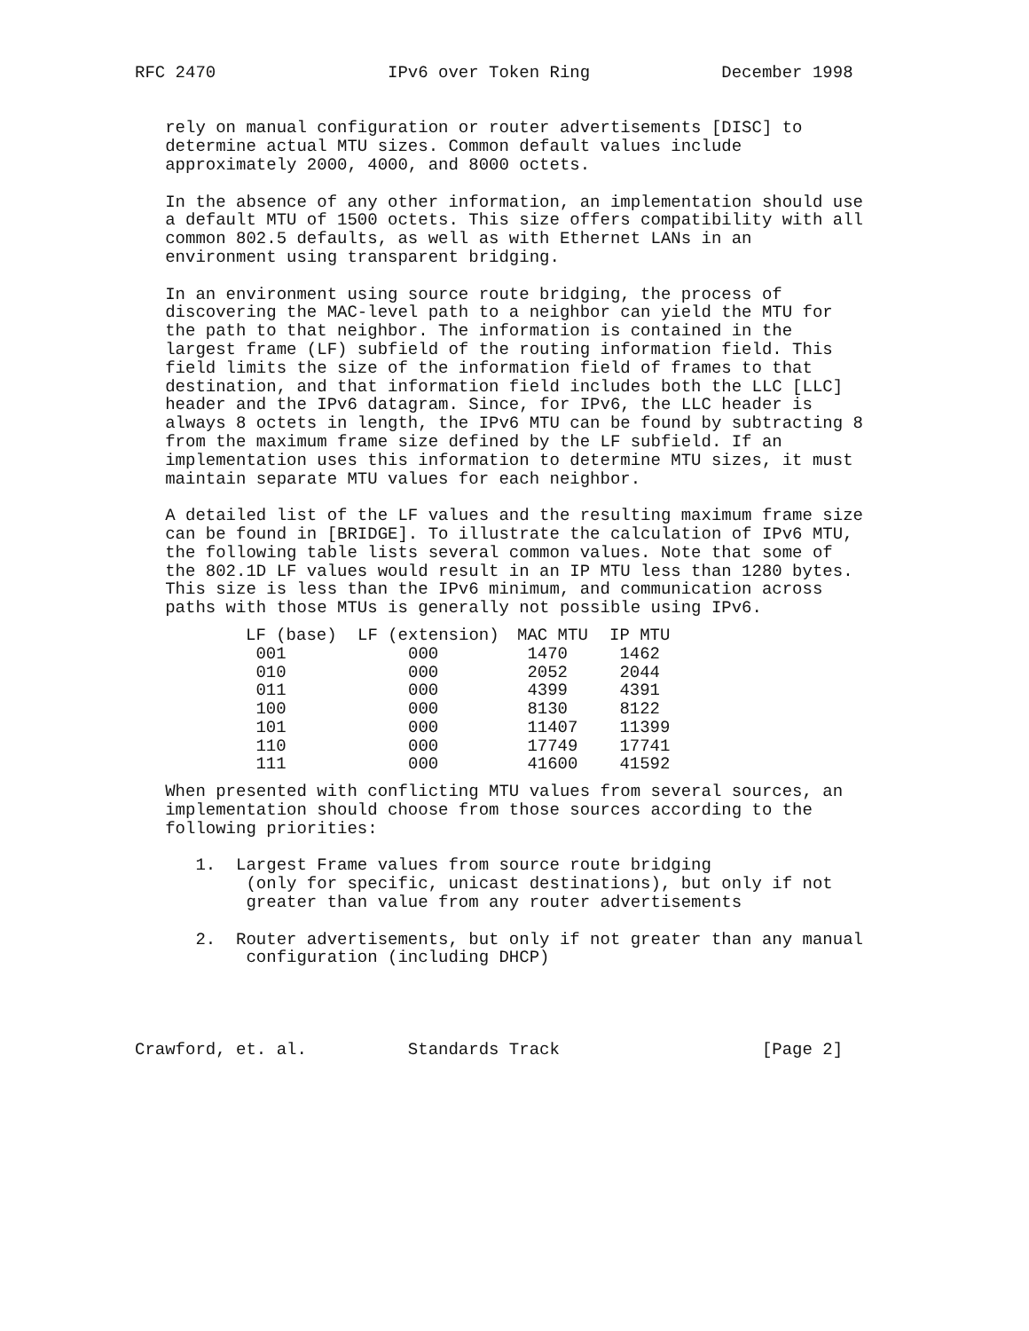RFC 2470                 IPv6 over Token Ring             December 1998


   rely on manual configuration or router advertisements [DISC] to
   determine actual MTU sizes. Common default values include
   approximately 2000, 4000, and 8000 octets.

   In the absence of any other information, an implementation should use
   a default MTU of 1500 octets. This size offers compatibility with all
   common 802.5 defaults, as well as with Ethernet LANs in an
   environment using transparent bridging.

   In an environment using source route bridging, the process of
   discovering the MAC-level path to a neighbor can yield the MTU for
   the path to that neighbor. The information is contained in the
   largest frame (LF) subfield of the routing information field. This
   field limits the size of the information field of frames to that
   destination, and that information field includes both the LLC [LLC]
   header and the IPv6 datagram. Since, for IPv6, the LLC header is
   always 8 octets in length, the IPv6 MTU can be found by subtracting 8
   from the maximum frame size defined by the LF subfield. If an
   implementation uses this information to determine MTU sizes, it must
   maintain separate MTU values for each neighbor.

   A detailed list of the LF values and the resulting maximum frame size
   can be found in [BRIDGE]. To illustrate the calculation of IPv6 MTU,
   the following table lists several common values. Note that some of
   the 802.1D LF values would result in an IP MTU less than 1280 bytes.
   This size is less than the IPv6 minimum, and communication across
   paths with those MTUs is generally not possible using IPv6.
| LF (base) | LF (extension) | MAC MTU | IP MTU |
| --- | --- | --- | --- |
| 001 | 000 | 1470 | 1462 |
| 010 | 000 | 2052 | 2044 |
| 011 | 000 | 4399 | 4391 |
| 100 | 000 | 8130 | 8122 |
| 101 | 000 | 11407 | 11399 |
| 110 | 000 | 17749 | 17741 |
| 111 | 000 | 41600 | 41592 |
   When presented with conflicting MTU values from several sources, an
   implementation should choose from those sources according to the
   following priorities:

      1.  Largest Frame values from source route bridging
           (only for specific, unicast destinations), but only if not
           greater than value from any router advertisements

      2.  Router advertisements, but only if not greater than any manual
           configuration (including DHCP)




Crawford, et. al.          Standards Track                    [Page 2]